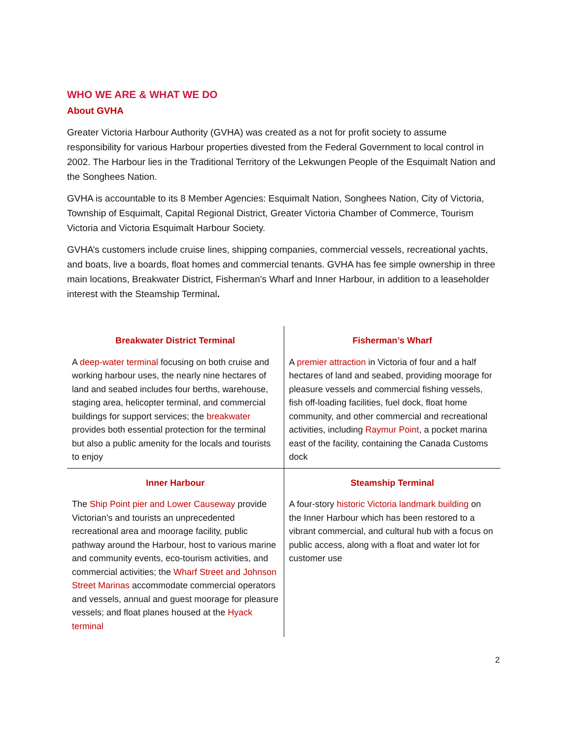WHO WE ARE & WHAT WE DO
About GVHA
Greater Victoria Harbour Authority (GVHA) was created as a not for profit society to assume responsibility for various Harbour properties divested from the Federal Government to local control in 2002. The Harbour lies in the Traditional Territory of the Lekwungen People of the Esquimalt Nation and the Songhees Nation.
GVHA is accountable to its 8 Member Agencies: Esquimalt Nation, Songhees Nation, City of Victoria, Township of Esquimalt, Capital Regional District, Greater Victoria Chamber of Commerce, Tourism Victoria and Victoria Esquimalt Harbour Society.
GVHA’s customers include cruise lines, shipping companies, commercial vessels, recreational yachts, and boats, live a boards, float homes and commercial tenants. GVHA has fee simple ownership in three main locations, Breakwater District, Fisherman’s Wharf and Inner Harbour, in addition to a leaseholder interest with the Steamship Terminal.
| Breakwater District Terminal A deep-water terminal focusing on both cruise and working harbour uses, the nearly nine hectares of land and seabed includes four berths, warehouse, staging area, helicopter terminal, and commercial buildings for support services; the breakwater provides both essential protection for the terminal but also a public amenity for the locals and tourists to enjoy | Fisherman’s Wharf A premier attraction in Victoria of four and a half hectares of land and seabed, providing moorage for pleasure vessels and commercial fishing vessels, fish off-loading facilities, fuel dock, float home community, and other commercial and recreational activities, including Raymur Point , a pocket marina east of the facility, containing the Canada Customs dock |
| Inner Harbour The Ship Point pier and Lower Causeway provide Victorian’s and tourists an unprecedented recreational area and moorage facility, public pathway around the Harbour, host to various marine and community events, eco-tourism activities, and commercial activities; the Wharf Street and Johnson Street Marinas accommodate commercial operators and vessels, annual and guest moorage for pleasure vessels; and float planes housed at the Hyack terminal | Steamship Terminal A four-story historic Victoria landmark building on the Inner Harbour which has been restored to a vibrant commercial, and cultural hub with a focus on public access, along with a float and water lot for customer use |
2